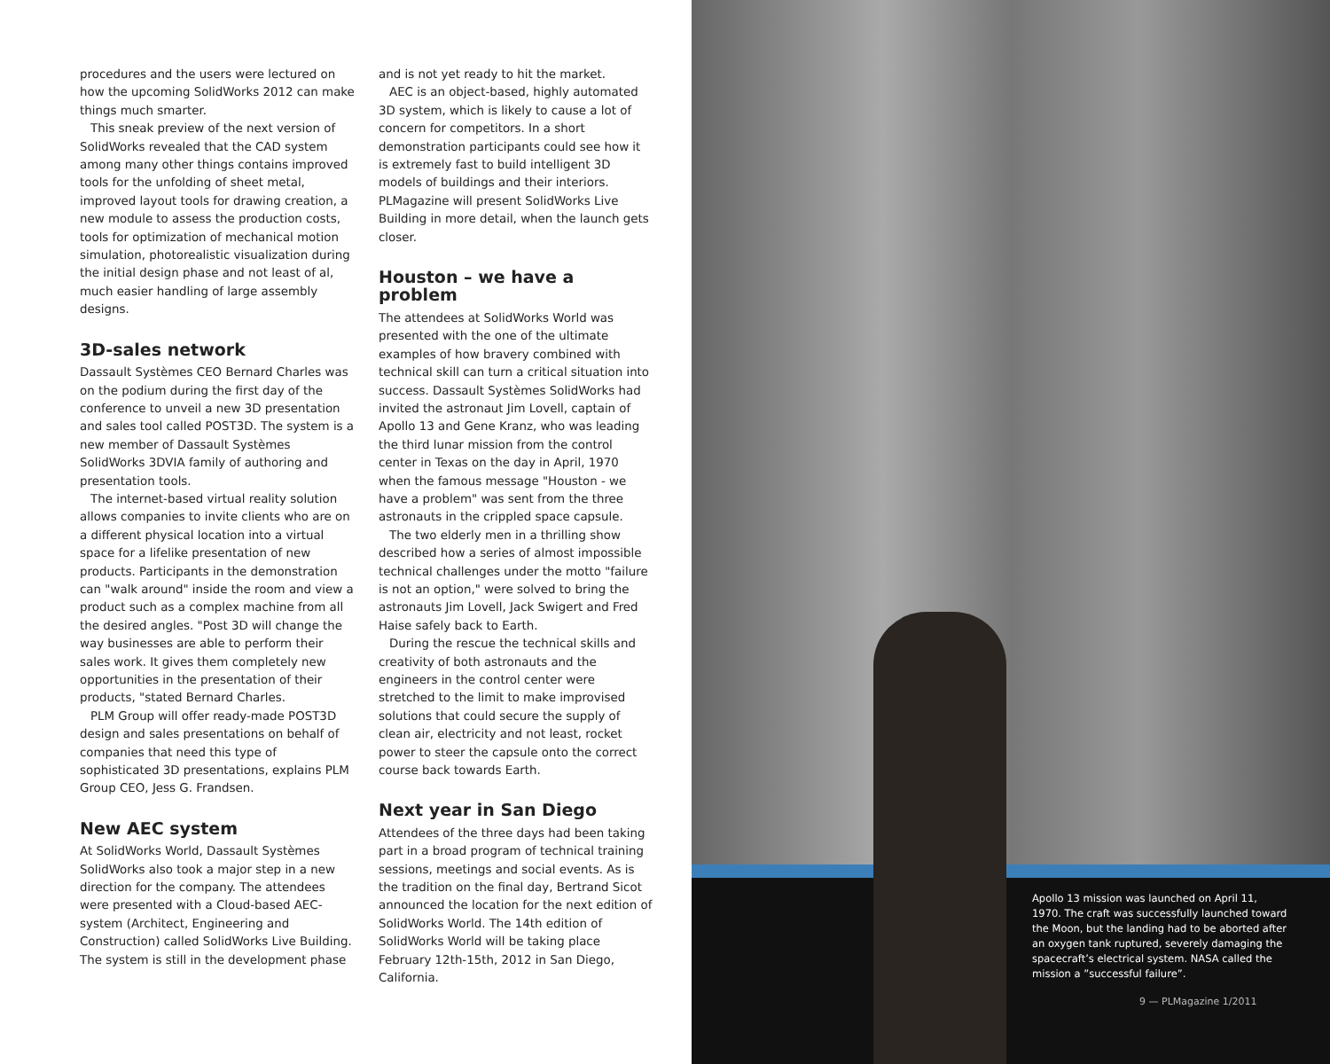procedures and the users were lectured on how the upcoming SolidWorks 2012 can make things much smarter.
This sneak preview of the next version of SolidWorks revealed that the CAD system among many other things contains improved tools for the unfolding of sheet metal, improved layout tools for drawing creation, a new module to assess the production costs, tools for optimization of mechanical motion simulation, photorealistic visualization during the initial design phase and not least of al, much easier handling of large assembly designs.
3D-sales network
Dassault Systèmes CEO Bernard Charles was on the podium during the first day of the conference to unveil a new 3D presentation and sales tool called POST3D. The system is a new member of Dassault Systèmes SolidWorks 3DVIA family of authoring and presentation tools.
The internet-based virtual reality solution allows companies to invite clients who are on a different physical location into a virtual space for a lifelike presentation of new products. Participants in the demonstration can "walk around" inside the room and view a product such as a complex machine from all the desired angles. "Post 3D will change the way businesses are able to perform their sales work. It gives them completely new opportunities in the presentation of their products, "stated Bernard Charles.
PLM Group will offer ready-made POST3D design and sales presentations on behalf of companies that need this type of sophisticated 3D presentations, explains PLM Group CEO, Jess G. Frandsen.
New AEC system
At SolidWorks World, Dassault Systèmes SolidWorks also took a major step in a new direction for the company. The attendees were presented with a Cloud-based AEC-system (Architect, Engineering and Construction) called SolidWorks Live Building. The system is still in the development phase
and is not yet ready to hit the market.
AEC is an object-based, highly automated 3D system, which is likely to cause a lot of concern for competitors. In a short demonstration participants could see how it is extremely fast to build intelligent 3D models of buildings and their interiors. PLMagazine will present SolidWorks Live Building in more detail, when the launch gets closer.
Houston – we have a problem
The attendees at SolidWorks World was presented with the one of the ultimate examples of how bravery combined with technical skill can turn a critical situation into success. Dassault Systèmes SolidWorks had invited the astronaut Jim Lovell, captain of Apollo 13 and Gene Kranz, who was leading the third lunar mission from the control center in Texas on the day in April, 1970 when the famous message "Houston - we have a problem" was sent from the three astronauts in the crippled space capsule.
The two elderly men in a thrilling show described how a series of almost impossible technical challenges under the motto "failure is not an option," were solved to bring the astronauts Jim Lovell, Jack Swigert and Fred Haise safely back to Earth.
During the rescue the technical skills and creativity of both astronauts and the engineers in the control center were stretched to the limit to make improvised solutions that could secure the supply of clean air, electricity and not least, rocket power to steer the capsule onto the correct course back towards Earth.
Next year in San Diego
Attendees of the three days had been taking part in a broad program of technical training sessions, meetings and social events. As is the tradition on the final day, Bertrand Sicot announced the location for the next edition of SolidWorks World. The 14th edition of SolidWorks World will be taking place February 12th-15th, 2012 in San Diego, California.
Apollo 13 mission was launched on April 11, 1970. The craft was successfully launched toward the Moon, but the landing had to be aborted after an oxygen tank ruptured, severely damaging the spacecraft’s electrical system. NASA called the mission a ”successful failure”.
9 — PLMagazine 1/2011